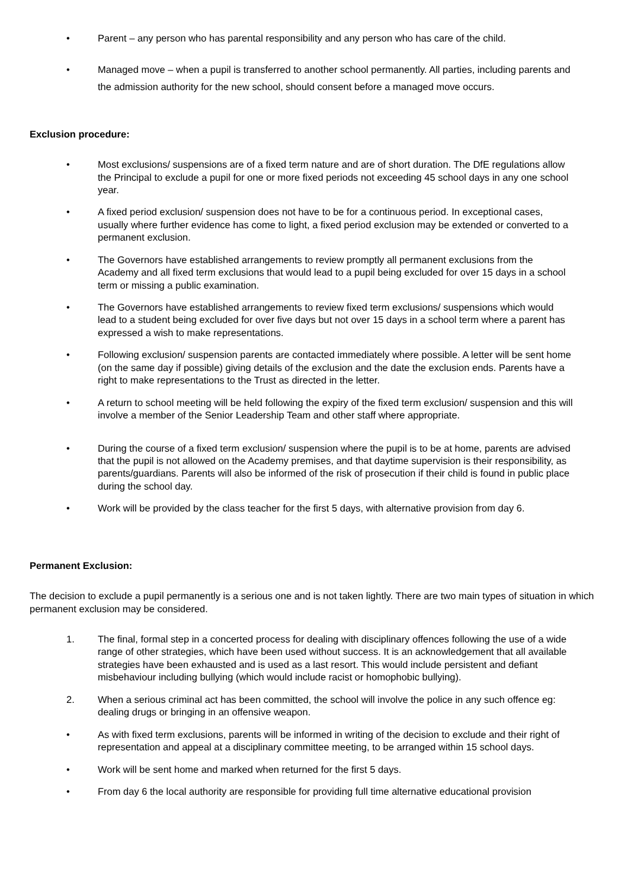• Parent – any person who has parental responsibility and any person who has care of the child.
• Managed move – when a pupil is transferred to another school permanently. All parties, including parents and the admission authority for the new school, should consent before a managed move occurs.
Exclusion procedure:
• Most exclusions/ suspensions are of a fixed term nature and are of short duration. The DfE regulations allow the Principal to exclude a pupil for one or more fixed periods not exceeding 45 school days in any one school year.
• A fixed period exclusion/ suspension does not have to be for a continuous period. In exceptional cases, usually where further evidence has come to light, a fixed period exclusion may be extended or converted to a permanent exclusion.
• The Governors have established arrangements to review promptly all permanent exclusions from the Academy and all fixed term exclusions that would lead to a pupil being excluded for over 15 days in a school term or missing a public examination.
• The Governors have established arrangements to review fixed term exclusions/ suspensions which would lead to a student being excluded for over five days but not over 15 days in a school term where a parent has expressed a wish to make representations.
• Following exclusion/ suspension parents are contacted immediately where possible. A letter will be sent home (on the same day if possible) giving details of the exclusion and the date the exclusion ends. Parents have a right to make representations to the Trust as directed in the letter.
• A return to school meeting will be held following the expiry of the fixed term exclusion/ suspension and this will involve a member of the Senior Leadership Team and other staff where appropriate.
• During the course of a fixed term exclusion/ suspension where the pupil is to be at home, parents are advised that the pupil is not allowed on the Academy premises, and that daytime supervision is their responsibility, as parents/guardians. Parents will also be informed of the risk of prosecution if their child is found in public place during the school day.
• Work will be provided by the class teacher for the first 5 days, with alternative provision from day 6.
Permanent Exclusion:
The decision to exclude a pupil permanently is a serious one and is not taken lightly. There are two main types of situation in which permanent exclusion may be considered.
1. The final, formal step in a concerted process for dealing with disciplinary offences following the use of a wide range of other strategies, which have been used without success. It is an acknowledgement that all available strategies have been exhausted and is used as a last resort. This would include persistent and defiant misbehaviour including bullying (which would include racist or homophobic bullying).
2. When a serious criminal act has been committed, the school will involve the police in any such offence eg: dealing drugs or bringing in an offensive weapon.
• As with fixed term exclusions, parents will be informed in writing of the decision to exclude and their right of representation and appeal at a disciplinary committee meeting, to be arranged within 15 school days.
• Work will be sent home and marked when returned for the first 5 days.
• From day 6 the local authority are responsible for providing full time alternative educational provision